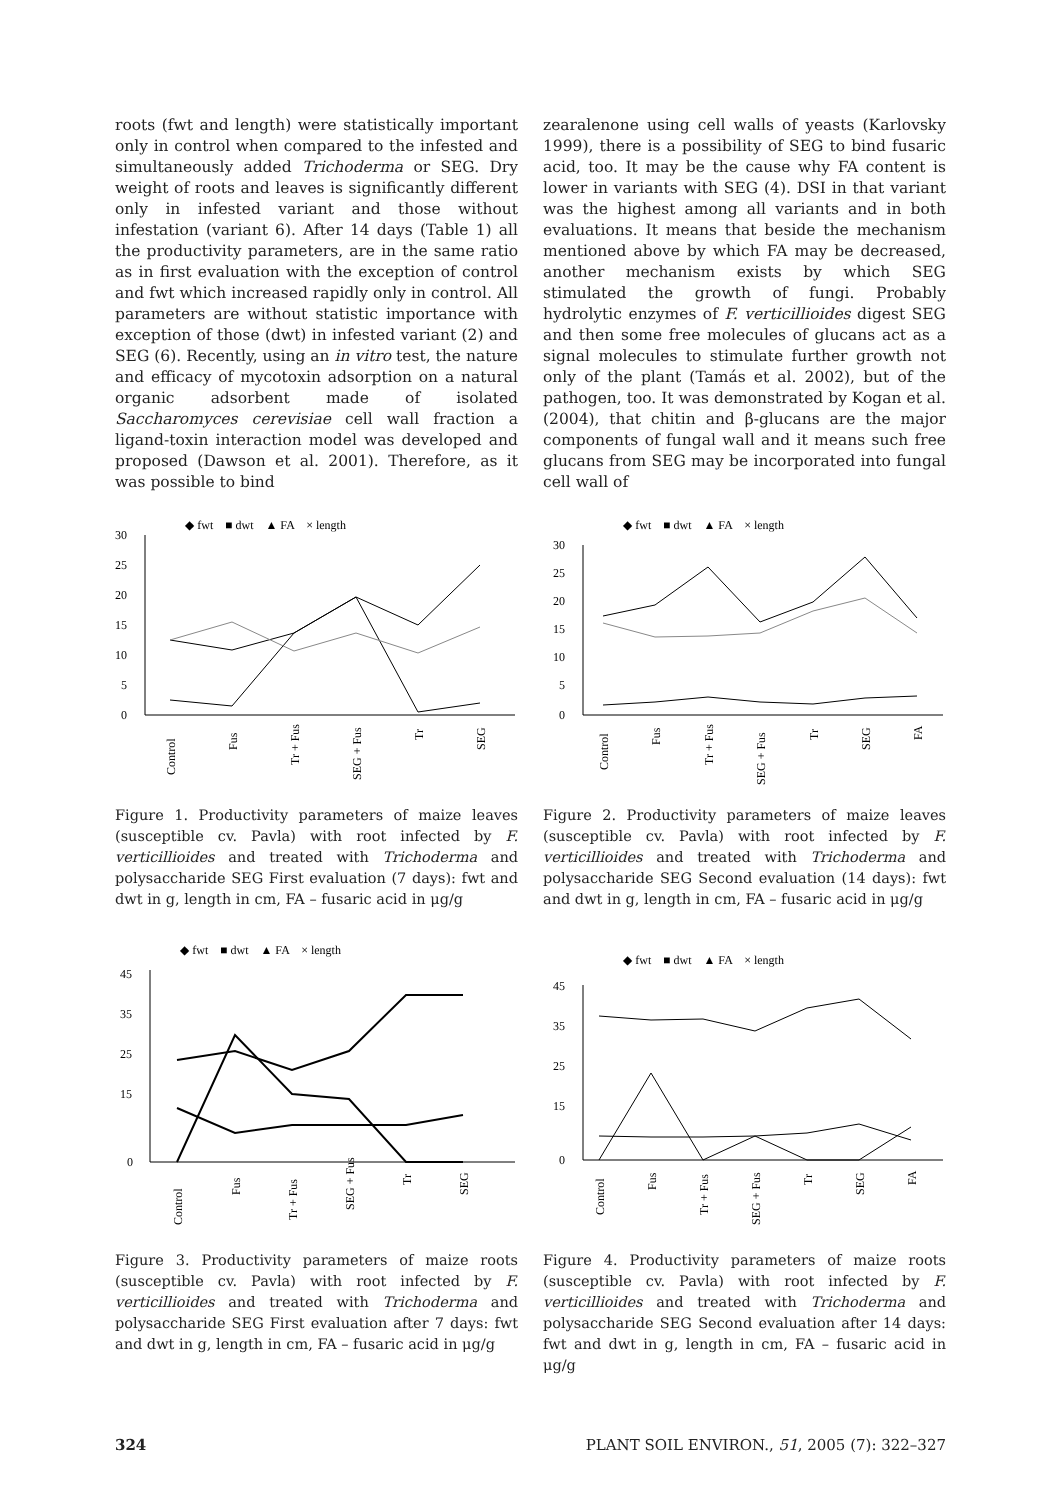roots (fwt and length) were statistically important only in control when compared to the infested and simultaneously added Trichoderma or SEG. Dry weight of roots and leaves is significantly different only in infested variant and those without infestation (variant 6). After 14 days (Table 1) all the productivity parameters, are in the same ratio as in first evaluation with the exception of control and fwt which increased rapidly only in control. All parameters are without statistic importance with exception of those (dwt) in infested variant (2) and SEG (6). Recently, using an in vitro test, the nature and efficacy of mycotoxin adsorption on a natural organic adsorbent made of isolated Saccharomyces cerevisiae cell wall fraction a ligand-toxin interaction model was developed and proposed (Dawson et al. 2001). Therefore, as it was possible to bind
zearalenone using cell walls of yeasts (Karlovsky 1999), there is a possibility of SEG to bind fusaric acid, too. It may be the cause why FA content is lower in variants with SEG (4). DSI in that variant was the highest among all variants and in both evaluations. It means that beside the mechanism mentioned above by which FA may be decreased, another mechanism exists by which SEG stimulated the growth of fungi. Probably hydrolytic enzymes of F. verticillioides digest SEG and then some free molecules of glucans act as a signal molecules to stimulate further growth not only of the plant (Tamás et al. 2002), but of the pathogen, too. It was demonstrated by Kogan et al. (2004), that chitin and β-glucans are the major components of fungal wall and it means such free glucans from SEG may be incorporated into fungal cell wall of
◆ fwt ■ dwt ▲ FA × length
30
25
20
15
10
5
0
Control
Fus
Tr + Fus
SEG + Fus
Tr
SEG
Figure 1. Productivity parameters of maize leaves (susceptible cv. Pavla) with root infected by F. verticillioides and treated with Trichoderma and polysaccharide SEG First evaluation (7 days): fwt and dwt in g, length in cm, FA – fusaric acid in μg/g
◆ fwt ■ dwt ▲ FA × length
30
25
20
15
10
5
0
Control
Fus
Tr + Fus
SEG + Fus
Tr
SEG
FA
Figure 2. Productivity parameters of maize leaves (susceptible cv. Pavla) with root infected by F. verticillioides and treated with Trichoderma and polysaccharide SEG Second evaluation (14 days): fwt and dwt in g, length in cm, FA – fusaric acid in μg/g
◆ fwt ■ dwt ▲ FA × length
45
35
25
15
0
Control
Fus
Tr + Fus
SEG + Fus
Tr
SEG
Figure 3. Productivity parameters of maize roots (susceptible cv. Pavla) with root infected by F. verticillioides and treated with Trichoderma and polysaccharide SEG First evaluation after 7 days: fwt and dwt in g, length in cm, FA – fusaric acid in μg/g
◆ fwt ■ dwt ▲ FA × length
45
35
25
15
0
Control
Fus
Tr + Fus
SEG + Fus
Tr
SEG
FA
Figure 4. Productivity parameters of maize roots (susceptible cv. Pavla) with root infected by F. verticillioides and treated with Trichoderma and polysaccharide SEG Second evaluation after 14 days: fwt and dwt in g, length in cm, FA – fusaric acid in μg/g
324 PLANT SOIL ENVIRON., 51, 2005 (7): 322–327